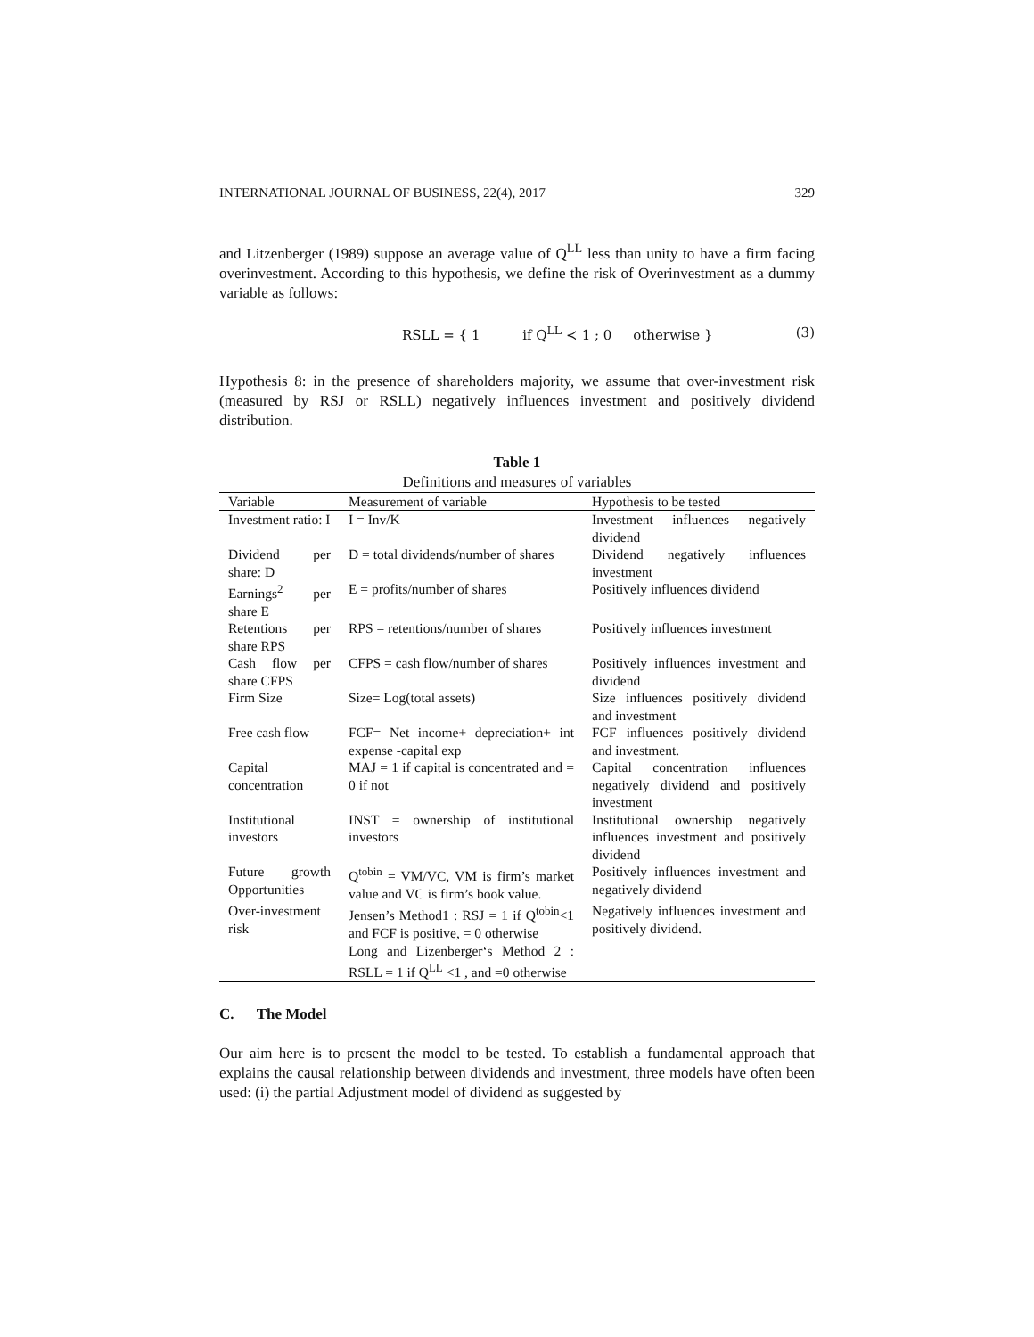INTERNATIONAL JOURNAL OF BUSINESS, 22(4), 2017 329
and Litzenberger (1989) suppose an average value of Q<sup>LL</sup> less than unity to have a firm facing overinvestment. According to this hypothesis, we define the risk of Overinvestment as a dummy variable as follows:
RSLL = { 1 if Q<sup>LL</sup> ≺ 1 ; 0 otherwise } (3)
Hypothesis 8: in the presence of shareholders majority, we assume that over-investment risk (measured by RSJ or RSLL) negatively influences investment and positively dividend distribution.
Table 1
Definitions and measures of variables
| Variable | Measurement of variable | Hypothesis to be tested |
| --- | --- | --- |
| Investment ratio: I | I = Inv/K | Investment influences negatively dividend |
| Dividend per share: D | D = total dividends/number of shares | Dividend negatively influences investment |
| Earnings<sup>2</sup> per share E | E = profits/number of shares | Positively influences dividend |
| Retentions per share RPS | RPS = retentions/number of shares | Positively influences investment |
| Cash flow per share CFPS | CFPS = cash flow/number of shares | Positively influences investment and dividend |
| Firm Size | Size= Log(total assets) | Size influences positively dividend and investment |
| Free cash flow | FCF= Net income+ depreciation+ int expense -capital exp | FCF influences positively dividend and investment. |
| Capital concentration | MAJ = 1 if capital is concentrated and = 0 if not | Capital concentration influences negatively dividend and positively investment |
| Institutional investors | INST = ownership of institutional investors | Institutional ownership negatively influences investment and positively dividend |
| Future growth Opportunities | Q<sup>tobin</sup> = VM/VC, VM is firm’s market value and VC is firm’s book value. | Positively influences investment and negatively dividend |
| Over-investment risk | Jensen’s Method1 : RSJ = 1 if Q<sup>tobin</sup><1 and FCF is positive, = 0 otherwise Long and Lizenberger‘s Method 2 : RSLL = 1 if Q<sup>LL</sup> <1 , and =0 otherwise | Negatively influences investment and positively dividend. |
C. The Model
Our aim here is to present the model to be tested. To establish a fundamental approach that explains the causal relationship between dividends and investment, three models have often been used: (i) the partial Adjustment model of dividend as suggested by